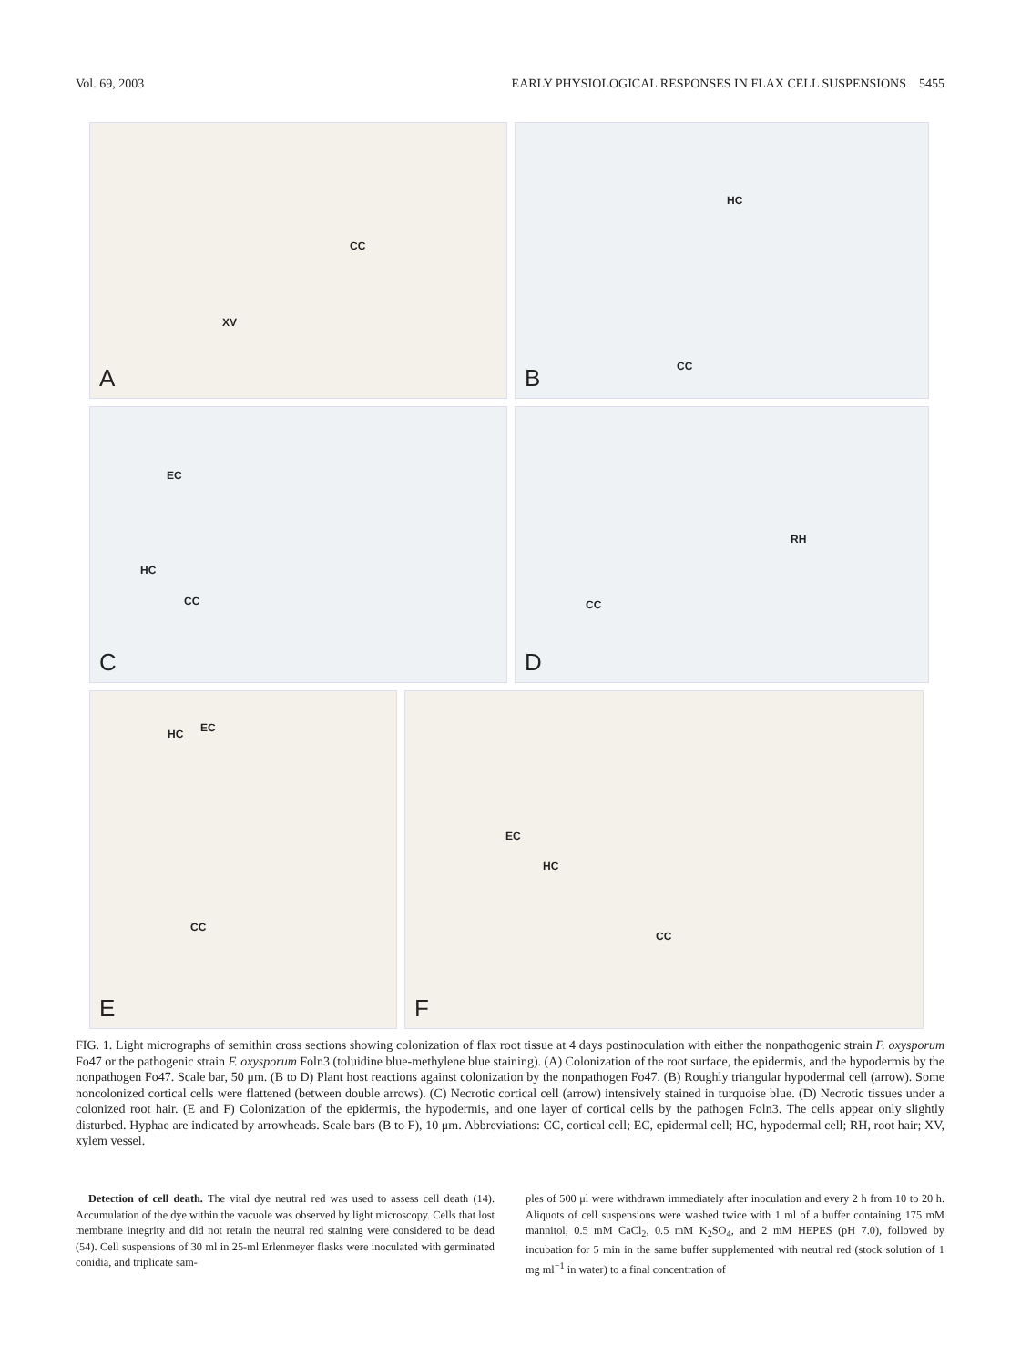Vol. 69, 2003 EARLY PHYSIOLOGICAL RESPONSES IN FLAX CELL SUSPENSIONS 5455
CC
XV
A
HC
CC B
EC
HC
CC
C
RH
CC
D
HC EC
CC
E
EC
HC
CC
F
FIG. 1. Light micrographs of semithin cross sections showing colonization of flax root tissue at 4 days postinoculation with either the nonpathogenic strain F. oxysporum Fo47 or the pathogenic strain F. oxysporum Foln3 (toluidine blue-methylene blue staining). (A) Colonization of the root surface, the epidermis, and the hypodermis by the nonpathogen Fo47. Scale bar, 50 μm. (B to D) Plant host reactions against colonization by the nonpathogen Fo47. (B) Roughly triangular hypodermal cell (arrow). Some noncolonized cortical cells were flattened (between double arrows). (C) Necrotic cortical cell (arrow) intensively stained in turquoise blue. (D) Necrotic tissues under a colonized root hair. (E and F) Colonization of the epidermis, the hypodermis, and one layer of cortical cells by the pathogen Foln3. The cells appear only slightly disturbed. Hyphae are indicated by arrowheads. Scale bars (B to F), 10 μm. Abbreviations: CC, cortical cell; EC, epidermal cell; HC, hypodermal cell; RH, root hair; XV, xylem vessel.
Detection of cell death. The vital dye neutral red was used to assess cell death (14). Accumulation of the dye within the vacuole was observed by light microscopy. Cells that lost membrane integrity and did not retain the neutral red staining were considered to be dead (54). Cell suspensions of 30 ml in 25-ml Erlenmeyer flasks were inoculated with germinated conidia, and triplicate sam-
ples of 500 μl were withdrawn immediately after inoculation and every 2 h from 10 to 20 h. Aliquots of cell suspensions were washed twice with 1 ml of a buffer containing 175 mM mannitol, 0.5 mM CaCl<sub>2</sub>, 0.5 mM K<sub>2</sub>SO<sub>4</sub>, and 2 mM HEPES (pH 7.0), followed by incubation for 5 min in the same buffer supplemented with neutral red (stock solution of 1 mg ml<sup>−1</sup> in water) to a final concentration of